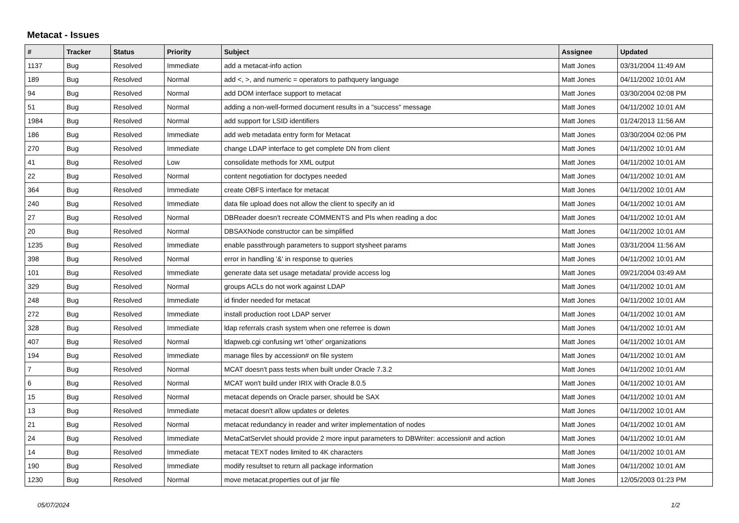Metacat - Issues
| # | Tracker | Status | Priority | Subject | Assignee | Updated |
| --- | --- | --- | --- | --- | --- | --- |
| 1137 | Bug | Resolved | Immediate | add a metacat-info action | Matt Jones | 03/31/2004 11:49 AM |
| 189 | Bug | Resolved | Normal | add <, >, and numeric = operators to pathquery language | Matt Jones | 04/11/2002 10:01 AM |
| 94 | Bug | Resolved | Normal | add DOM interface support to metacat | Matt Jones | 03/30/2004 02:08 PM |
| 51 | Bug | Resolved | Normal | adding a non-well-formed document results in a "success" message | Matt Jones | 04/11/2002 10:01 AM |
| 1984 | Bug | Resolved | Normal | add support for LSID identifiers | Matt Jones | 01/24/2013 11:56 AM |
| 186 | Bug | Resolved | Immediate | add web metadata entry form for Metacat | Matt Jones | 03/30/2004 02:06 PM |
| 270 | Bug | Resolved | Immediate | change LDAP interface to get complete DN from client | Matt Jones | 04/11/2002 10:01 AM |
| 41 | Bug | Resolved | Low | consolidate methods for XML output | Matt Jones | 04/11/2002 10:01 AM |
| 22 | Bug | Resolved | Normal | content negotiation for doctypes needed | Matt Jones | 04/11/2002 10:01 AM |
| 364 | Bug | Resolved | Immediate | create OBFS interface for metacat | Matt Jones | 04/11/2002 10:01 AM |
| 240 | Bug | Resolved | Immediate | data file upload does not allow the client to specify an id | Matt Jones | 04/11/2002 10:01 AM |
| 27 | Bug | Resolved | Normal | DBReader doesn't recreate COMMENTS and PIs when reading a doc | Matt Jones | 04/11/2002 10:01 AM |
| 20 | Bug | Resolved | Normal | DBSAXNode constructor can be simplified | Matt Jones | 04/11/2002 10:01 AM |
| 1235 | Bug | Resolved | Immediate | enable passthrough parameters to support stysheet params | Matt Jones | 03/31/2004 11:56 AM |
| 398 | Bug | Resolved | Normal | error in handling '&' in response to queries | Matt Jones | 04/11/2002 10:01 AM |
| 101 | Bug | Resolved | Immediate | generate data set usage metadata/ provide access log | Matt Jones | 09/21/2004 03:49 AM |
| 329 | Bug | Resolved | Normal | groups ACLs do not work against LDAP | Matt Jones | 04/11/2002 10:01 AM |
| 248 | Bug | Resolved | Immediate | id finder needed for metacat | Matt Jones | 04/11/2002 10:01 AM |
| 272 | Bug | Resolved | Immediate | install production root LDAP server | Matt Jones | 04/11/2002 10:01 AM |
| 328 | Bug | Resolved | Immediate | ldap referrals crash system when one referree is down | Matt Jones | 04/11/2002 10:01 AM |
| 407 | Bug | Resolved | Normal | ldapweb.cgi confusing wrt 'other' organizations | Matt Jones | 04/11/2002 10:01 AM |
| 194 | Bug | Resolved | Immediate | manage files by accession# on file system | Matt Jones | 04/11/2002 10:01 AM |
| 7 | Bug | Resolved | Normal | MCAT doesn't pass tests when built under Oracle 7.3.2 | Matt Jones | 04/11/2002 10:01 AM |
| 6 | Bug | Resolved | Normal | MCAT won't build under IRIX with Oracle 8.0.5 | Matt Jones | 04/11/2002 10:01 AM |
| 15 | Bug | Resolved | Normal | metacat depends on Oracle parser, should be SAX | Matt Jones | 04/11/2002 10:01 AM |
| 13 | Bug | Resolved | Immediate | metacat doesn't allow updates or deletes | Matt Jones | 04/11/2002 10:01 AM |
| 21 | Bug | Resolved | Normal | metacat redundancy in reader and writer implementation of nodes | Matt Jones | 04/11/2002 10:01 AM |
| 24 | Bug | Resolved | Immediate | MetaCatServlet should provide 2 more input parameters to DBWriter: accession# and action | Matt Jones | 04/11/2002 10:01 AM |
| 14 | Bug | Resolved | Immediate | metacat TEXT nodes limited to 4K characters | Matt Jones | 04/11/2002 10:01 AM |
| 190 | Bug | Resolved | Immediate | modify resultset to return all package information | Matt Jones | 04/11/2002 10:01 AM |
| 1230 | Bug | Resolved | Normal | move metacat.properties out of jar file | Matt Jones | 12/05/2003 01:23 PM |
05/07/2024 1/2